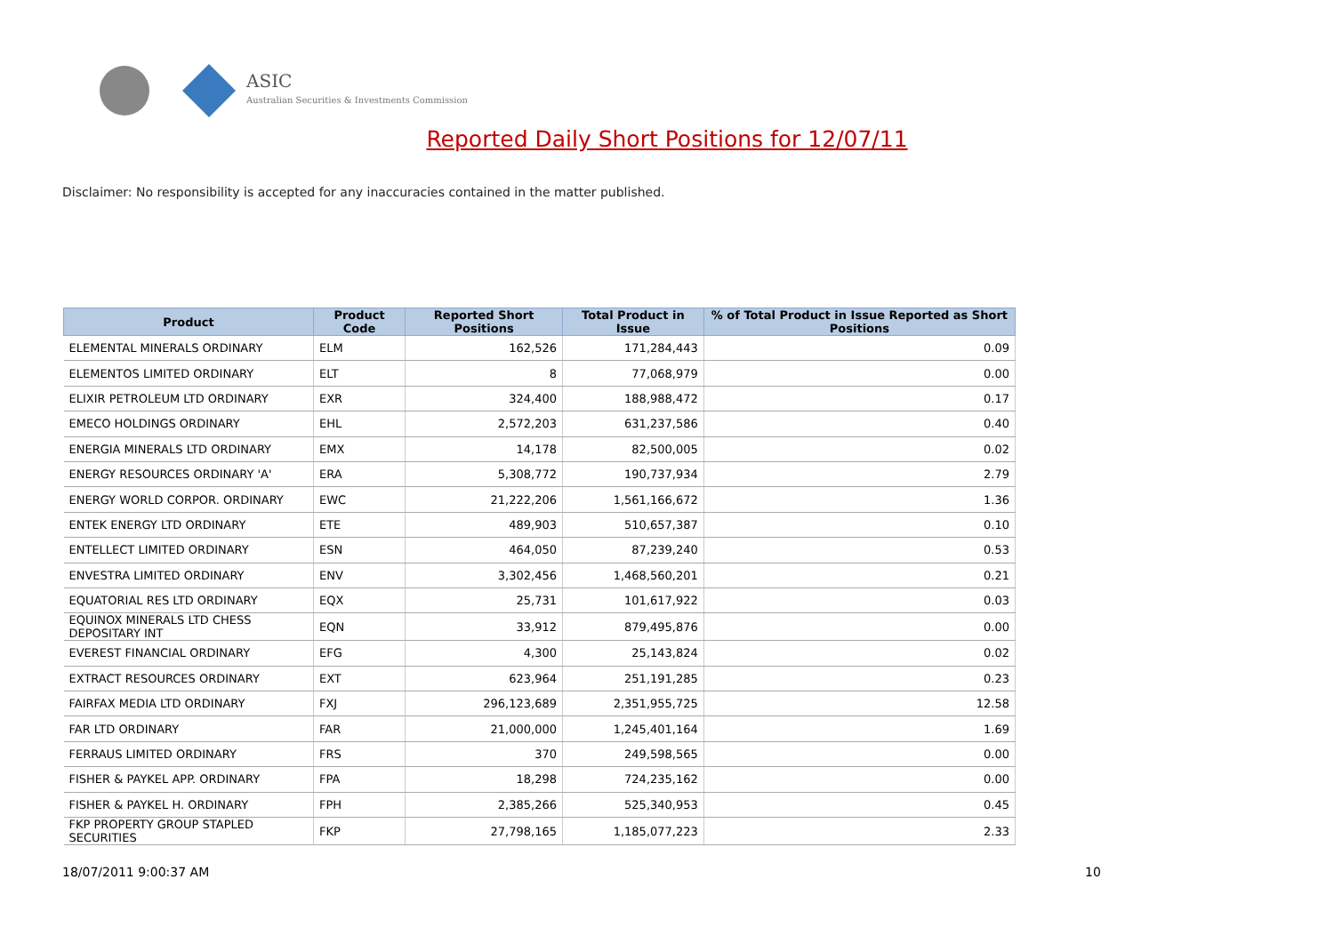ASIC
Australian Securities & Investments Commission
Reported Daily Short Positions for 12/07/11
Disclaimer: No responsibility is accepted for any inaccuracies contained in the matter published.
| Product | Product Code | Reported Short Positions | Total Product in Issue | % of Total Product in Issue Reported as Short Positions |
| --- | --- | --- | --- | --- |
| ELEMENTAL MINERALS ORDINARY | ELM | 162,526 | 171,284,443 | 0.09 |
| ELEMENTOS LIMITED ORDINARY | ELT | 8 | 77,068,979 | 0.00 |
| ELIXIR PETROLEUM LTD ORDINARY | EXR | 324,400 | 188,988,472 | 0.17 |
| EMECO HOLDINGS ORDINARY | EHL | 2,572,203 | 631,237,586 | 0.40 |
| ENERGIA MINERALS LTD ORDINARY | EMX | 14,178 | 82,500,005 | 0.02 |
| ENERGY RESOURCES ORDINARY 'A' | ERA | 5,308,772 | 190,737,934 | 2.79 |
| ENERGY WORLD CORPOR. ORDINARY | EWC | 21,222,206 | 1,561,166,672 | 1.36 |
| ENTEK ENERGY LTD ORDINARY | ETE | 489,903 | 510,657,387 | 0.10 |
| ENTELLECT LIMITED ORDINARY | ESN | 464,050 | 87,239,240 | 0.53 |
| ENVESTRA LIMITED ORDINARY | ENV | 3,302,456 | 1,468,560,201 | 0.21 |
| EQUATORIAL RES LTD ORDINARY | EQX | 25,731 | 101,617,922 | 0.03 |
| EQUINOX MINERALS LTD CHESS DEPOSITARY INT | EQN | 33,912 | 879,495,876 | 0.00 |
| EVEREST FINANCIAL ORDINARY | EFG | 4,300 | 25,143,824 | 0.02 |
| EXTRACT RESOURCES ORDINARY | EXT | 623,964 | 251,191,285 | 0.23 |
| FAIRFAX MEDIA LTD ORDINARY | FXJ | 296,123,689 | 2,351,955,725 | 12.58 |
| FAR LTD ORDINARY | FAR | 21,000,000 | 1,245,401,164 | 1.69 |
| FERRAUS LIMITED ORDINARY | FRS | 370 | 249,598,565 | 0.00 |
| FISHER & PAYKEL APP. ORDINARY | FPA | 18,298 | 724,235,162 | 0.00 |
| FISHER & PAYKEL H. ORDINARY | FPH | 2,385,266 | 525,340,953 | 0.45 |
| FKP PROPERTY GROUP STAPLED SECURITIES | FKP | 27,798,165 | 1,185,077,223 | 2.33 |
18/07/2011 9:00:37 AM 10